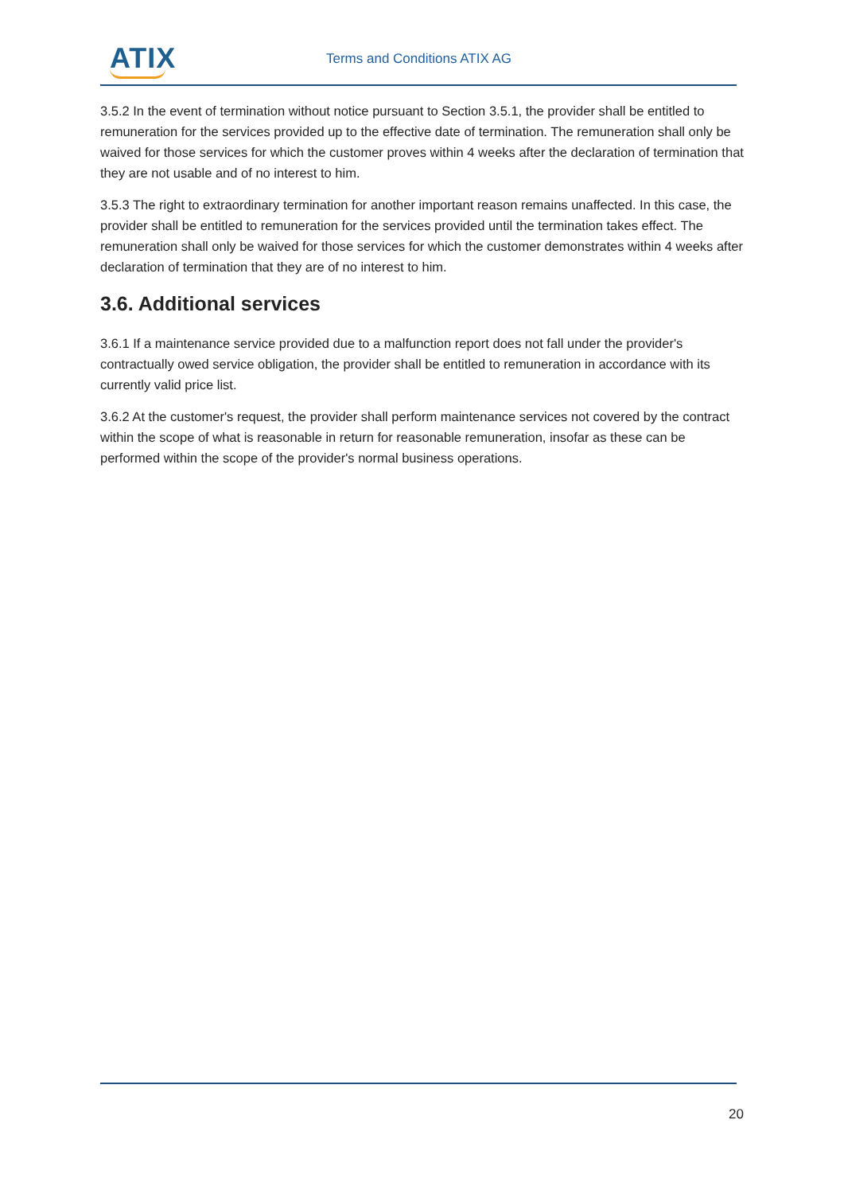ATIX Terms and Conditions ATIX AG
3.5.2 In the event of termination without notice pursuant to Section 3.5.1, the provider shall be entitled to remuneration for the services provided up to the effective date of termination. The remuneration shall only be waived for those services for which the customer proves within 4 weeks after the declaration of termination that they are not usable and of no interest to him.
3.5.3 The right to extraordinary termination for another important reason remains unaffected. In this case, the provider shall be entitled to remuneration for the services provided until the termination takes effect. The remuneration shall only be waived for those services for which the customer demonstrates within 4 weeks after declaration of termination that they are of no interest to him.
3.6. Additional services
3.6.1 If a maintenance service provided due to a malfunction report does not fall under the provider's contractually owed service obligation, the provider shall be entitled to remuneration in accordance with its currently valid price list.
3.6.2 At the customer's request, the provider shall perform maintenance services not covered by the contract within the scope of what is reasonable in return for reasonable remuneration, insofar as these can be performed within the scope of the provider's normal business operations.
20